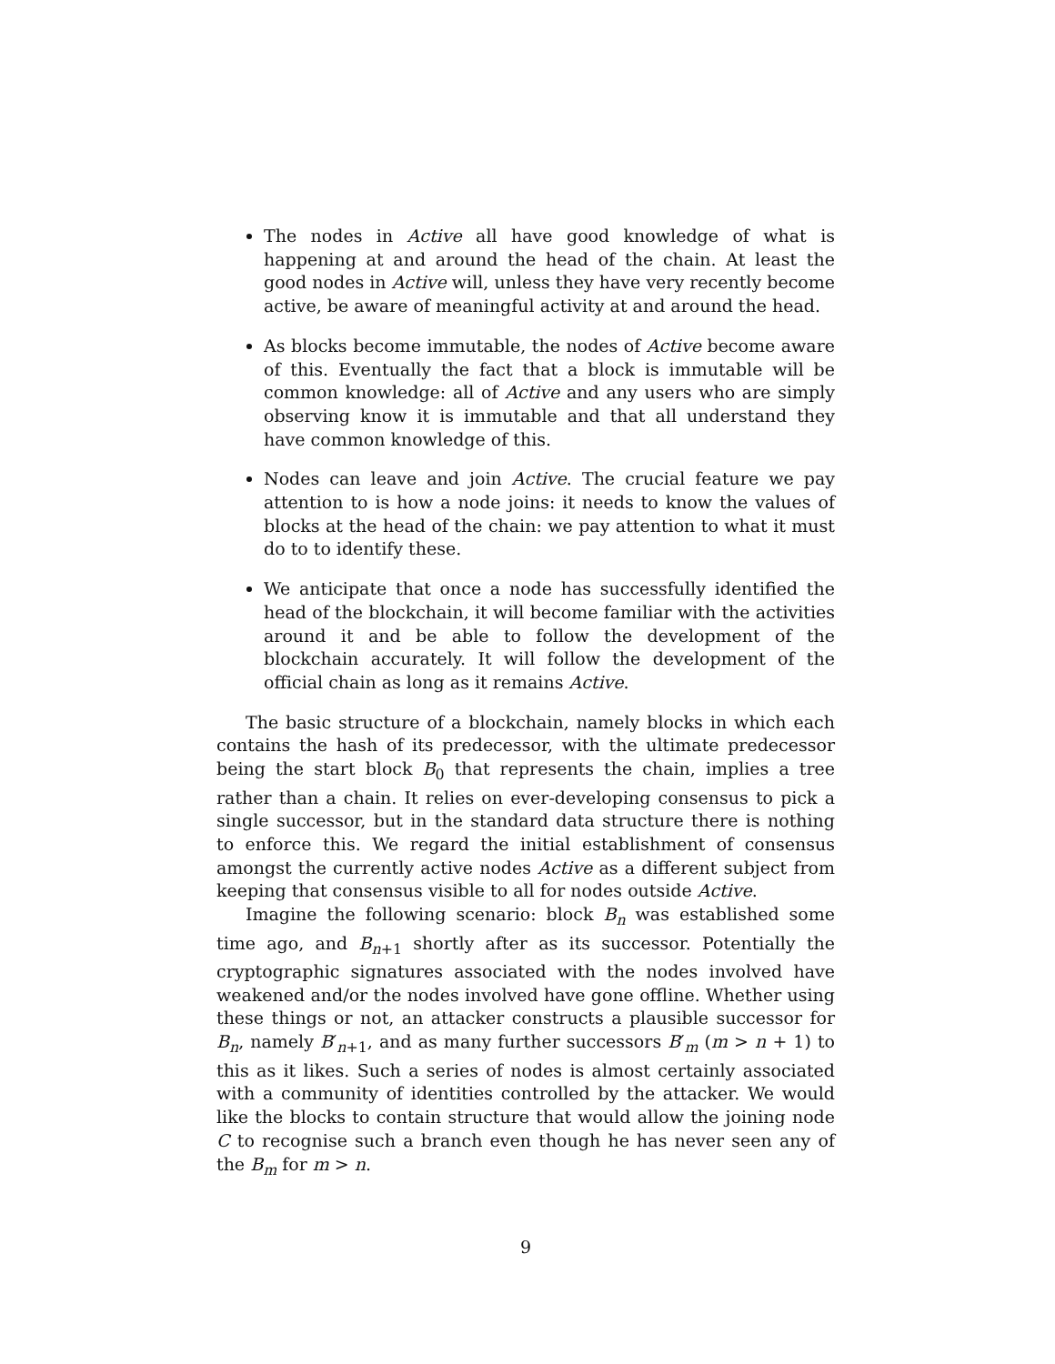The nodes in Active all have good knowledge of what is happening at and around the head of the chain. At least the good nodes in Active will, unless they have very recently become active, be aware of meaningful activity at and around the head.
As blocks become immutable, the nodes of Active become aware of this. Eventually the fact that a block is immutable will be common knowledge: all of Active and any users who are simply observing know it is immutable and that all understand they have common knowledge of this.
Nodes can leave and join Active. The crucial feature we pay attention to is how a node joins: it needs to know the values of blocks at the head of the chain: we pay attention to what it must do to to identify these.
We anticipate that once a node has successfully identified the head of the blockchain, it will become familiar with the activities around it and be able to follow the development of the blockchain accurately. It will follow the development of the official chain as long as it remains Active.
The basic structure of a blockchain, namely blocks in which each contains the hash of its predecessor, with the ultimate predecessor being the start block B<sub>0</sub> that represents the chain, implies a tree rather than a chain. It relies on ever-developing consensus to pick a single successor, but in the standard data structure there is nothing to enforce this. We regard the initial establishment of consensus amongst the currently active nodes Active as a different subject from keeping that consensus visible to all for nodes outside Active.
Imagine the following scenario: block B<sub>n</sub> was established some time ago, and B<sub>n+1</sub> shortly after as its successor. Potentially the cryptographic signatures associated with the nodes involved have weakened and/or the nodes involved have gone offline. Whether using these things or not, an attacker constructs a plausible successor for B<sub>n</sub>, namely B′<sub>n+1</sub>, and as many further successors B′<sub>m</sub> (m > n + 1) to this as it likes. Such a series of nodes is almost certainly associated with a community of identities controlled by the attacker. We would like the blocks to contain structure that would allow the joining node C to recognise such a branch even though he has never seen any of the B<sub>m</sub> for m > n.
9